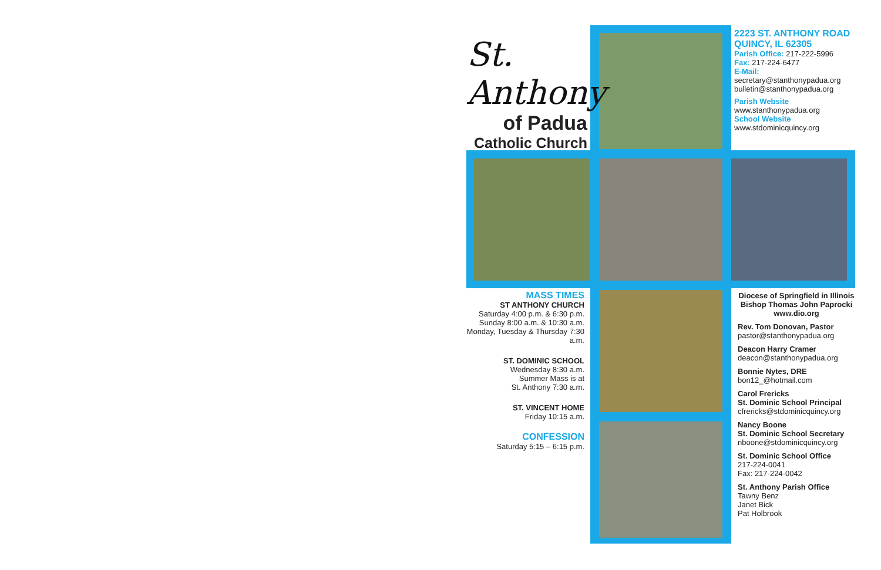St. Anthony
of Padua
Catholic Church
2223 ST. ANTHONY ROAD
QUINCY, IL 62305
Parish Office: 217-222-5996
Fax: 217-224-6477
E-Mail:
secretary@stanthonypadua.org
bulletin@stanthonypadua.org
Parish Website
www.stanthonypadua.org
School Website
www.stdominicquincy.org
MASS TIMES
ST ANTHONY CHURCH
Saturday 4:00 p.m. & 6:30 p.m.
Sunday 8:00 a.m. & 10:30 a.m.
Monday, Tuesday & Thursday 7:30 a.m.
ST. DOMINIC SCHOOL
Wednesday 8:30 a.m.
Summer Mass is at
St. Anthony 7:30 a.m.
ST. VINCENT HOME
Friday 10:15 a.m.
CONFESSION
Saturday 5:15 – 6:15 p.m.
Diocese of Springfield in Illinois
Bishop Thomas John Paprocki
www.dio.org
Rev. Tom Donovan, Pastor
pastor@stanthonypadua.org
Deacon Harry Cramer
deacon@stanthonypadua.org
Bonnie Nytes, DRE
bon12_@hotmail.com
Carol Frericks
St. Dominic School Principal
cfrericks@stdominicquincy.org
Nancy Boone
St. Dominic School Secretary
nboone@stdominicquincy.org
St. Dominic School Office
217-224-0041
Fax: 217-224-0042
St. Anthony Parish Office
Tawny Benz
Janet Bick
Pat Holbrook